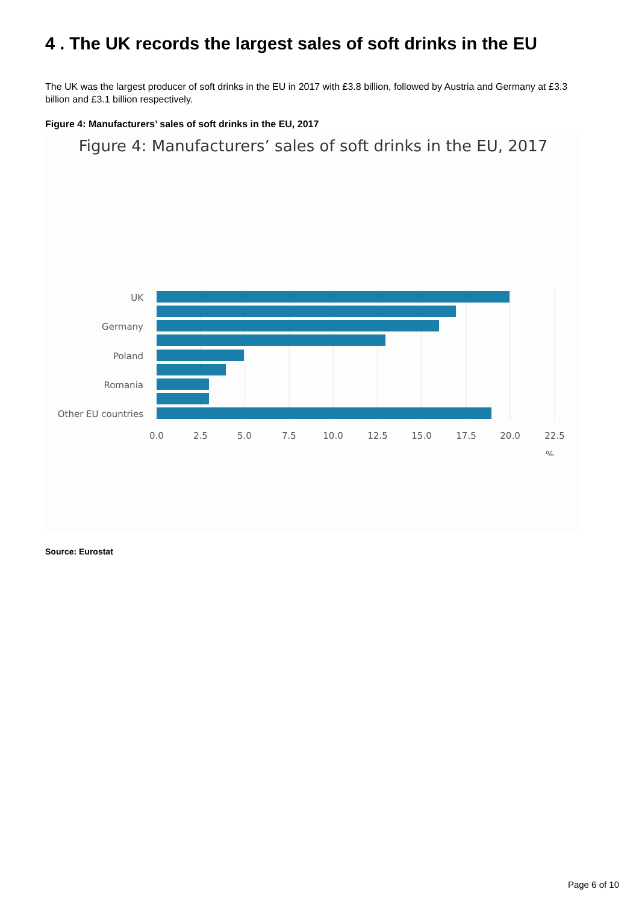4 . The UK records the largest sales of soft drinks in the EU
The UK was the largest producer of soft drinks in the EU in 2017 with £3.8 billion, followed by Austria and Germany at £3.3 billion and £3.1 billion respectively.
Figure 4: Manufacturers’ sales of soft drinks in the EU, 2017
Figure 4: Manufacturers’ sales of soft drinks in the EU, 2017
UK
Germany
Poland
Romania
Other EU countries
0.0
2.5
5.0
7.5
10.0
12.5
15.0
17.5
20.0
22.5
%
Source: Eurostat
Page 6 of 10